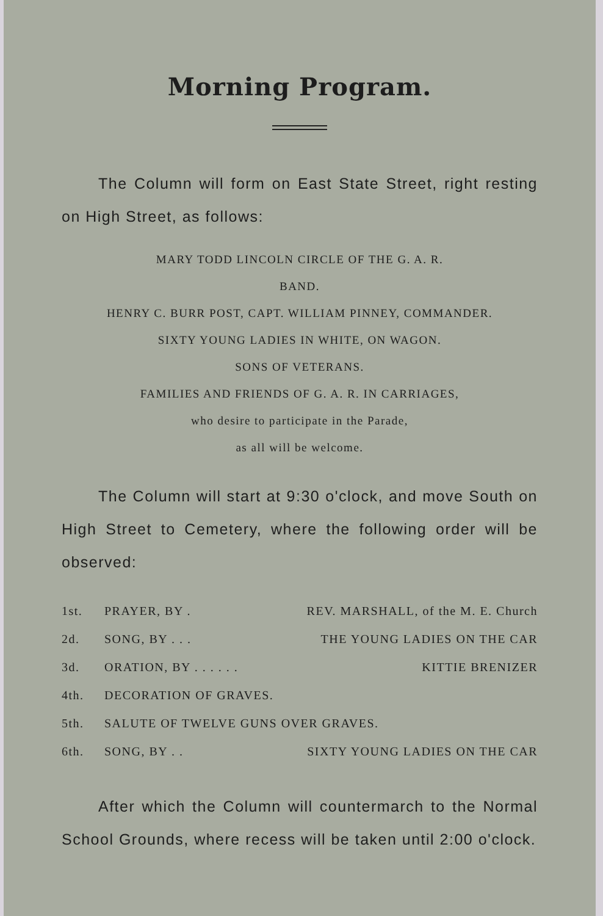Morning Program.
The Column will form on East State Street, right resting on High Street, as follows:
MARY TODD LINCOLN CIRCLE OF THE G. A. R.
BAND.
HENRY C. BURR POST, CAPT. WILLIAM PINNEY, COMMANDER.
SIXTY YOUNG LADIES IN WHITE, ON WAGON.
SONS OF VETERANS.
FAMILIES AND FRIENDS OF G. A. R. IN CARRIAGES,
who desire to participate in the Parade,
as all will be welcome.
The Column will start at 9:30 o'clock, and move South on High Street to Cemetery, where the following order will be observed:
1st. PRAYER, BY . REV. MARSHALL, of the M. E. Church
2d. SONG, BY . . . THE YOUNG LADIES ON THE CAR
3d. ORATION, BY . . . . . . KITTIE BRENIZER
4th. DECORATION OF GRAVES.
5th. SALUTE OF TWELVE GUNS OVER GRAVES.
6th. SONG, BY . . SIXTY YOUNG LADIES ON THE CAR
After which the Column will countermarch to the Normal School Grounds, where recess will be taken until 2:00 o'clock.